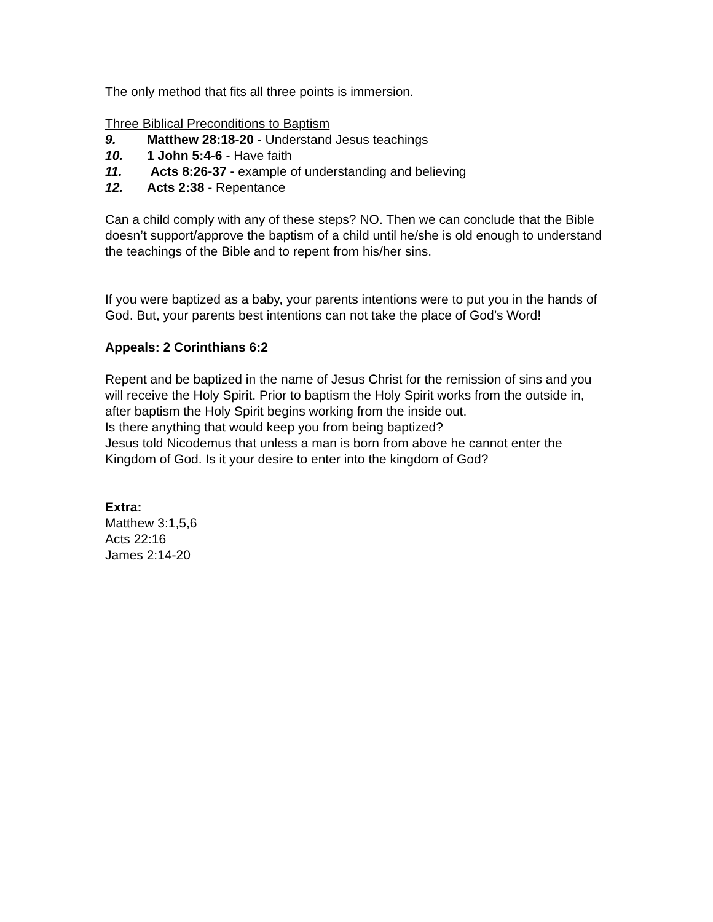The only method that fits all three points is immersion.
Three Biblical Preconditions to Baptism
9. Matthew 28:18-20 - Understand Jesus teachings
10. 1 John 5:4-6 - Have faith
11. Acts 8:26-37 - example of understanding and believing
12. Acts 2:38 - Repentance
Can a child comply with any of these steps? NO. Then we can conclude that the Bible doesn’t support/approve the baptism of a child until he/she is old enough to understand the teachings of the Bible and to repent from his/her sins.
If you were baptized as a baby, your parents intentions were to put you in the hands of God. But, your parents best intentions can not take the place of God’s Word!
Appeals: 2 Corinthians 6:2
Repent and be baptized in the name of Jesus Christ for the remission of sins and you will receive the Holy Spirit. Prior to baptism the Holy Spirit works from the outside in, after baptism the Holy Spirit begins working from the inside out.
Is there anything that would keep you from being baptized?
Jesus told Nicodemus that unless a man is born from above he cannot enter the Kingdom of God. Is it your desire to enter into the kingdom of God?
Extra:
Matthew 3:1,5,6
Acts 22:16
James 2:14-20